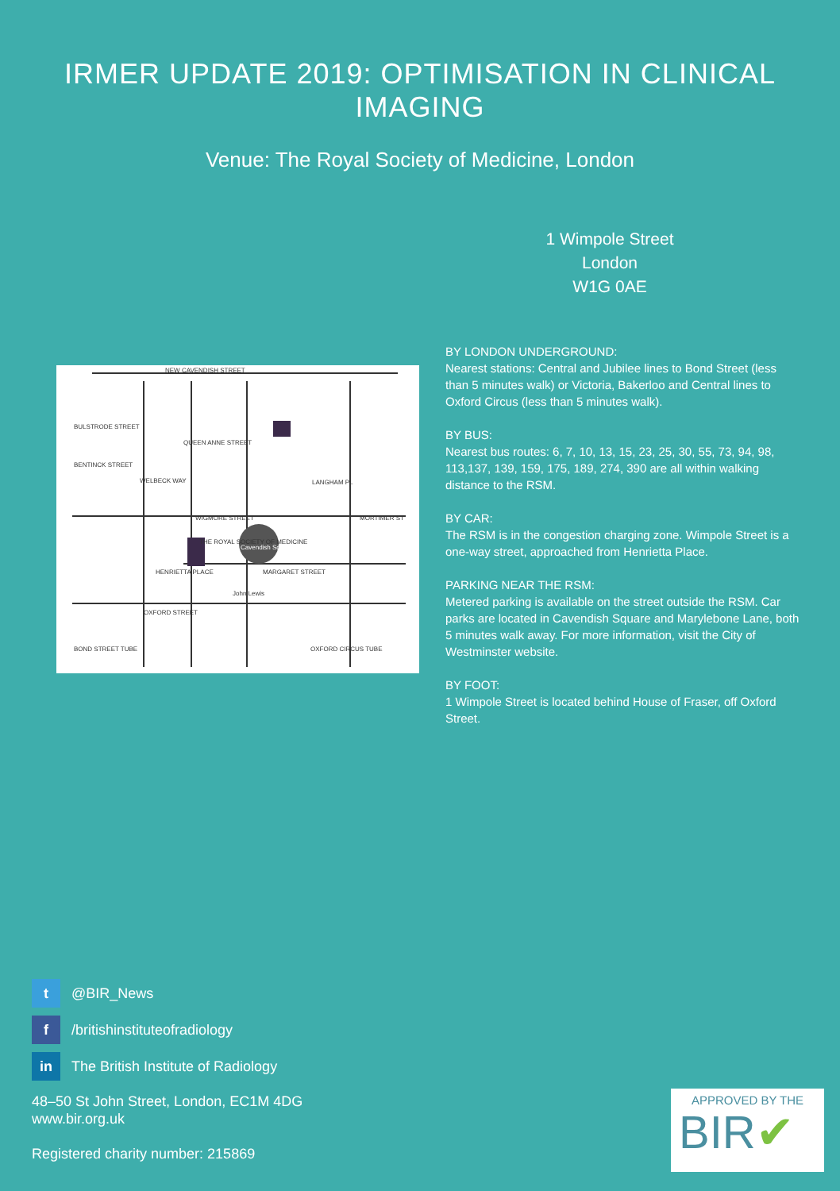IRMER UPDATE 2019: OPTIMISATION IN CLINICAL IMAGING
Venue: The Royal Society of Medicine, London
1 Wimpole Street
London
W1G 0AE
NEW CAVENDISH STREET
WIGMORE STREET
HENRIETTA PLACE
MARGARET STREET
OXFORD STREET
BULSTRODE STREET
BENTINCK STREET
QUEEN ANNE STREET
WELBECK WAY
LANGHAM PL
MORTIMER ST
BOND STREET TUBE
OXFORD CIRCUS TUBE
THE ROYAL SOCIETY OF MEDICINE
Cavendish Square
John Lewis
BY LONDON UNDERGROUND:
Nearest stations: Central and Jubilee lines to Bond Street (less than 5 minutes walk) or Victoria, Bakerloo and Central lines to Oxford Circus (less than 5 minutes walk).
BY BUS:
Nearest bus routes: 6, 7, 10, 13, 15, 23, 25, 30, 55, 73, 94, 98, 113,137, 139, 159, 175, 189, 274, 390 are all within walking distance to the RSM.
BY CAR:
The RSM is in the congestion charging zone. Wimpole Street is a one-way street, approached from Henrietta Place.
PARKING NEAR THE RSM:
Metered parking is available on the street outside the RSM. Car parks are located in Cavendish Square and Marylebone Lane, both 5 minutes walk away. For more information, visit the City of Westminster website.
BY FOOT:
1 Wimpole Street is located behind House of Fraser, off Oxford Street.
t @BIR_News
f /britishinstituteofradiology
in The British Institute of Radiology
48–50 St John Street, London, EC1M 4DG
www.bir.org.uk
Registered charity number: 215869
APPROVED BY THE
BIR✔